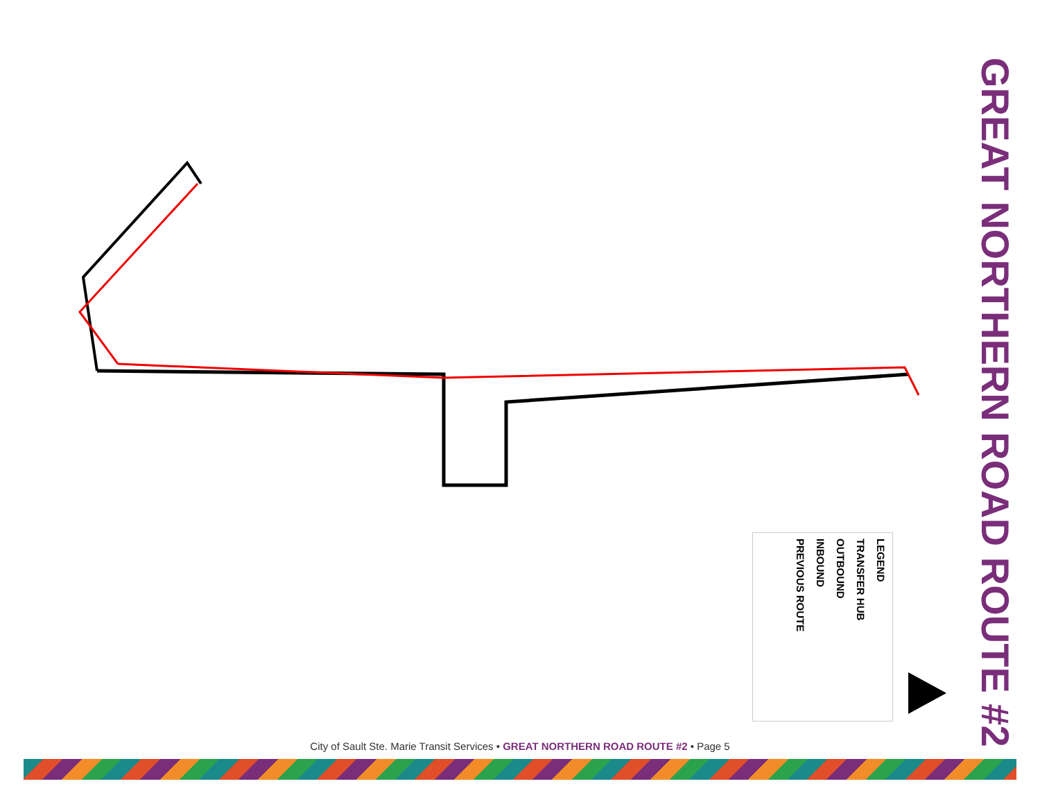GREAT NORTHERN ROAD ROUTE #2
LEGEND
TRANSFER HUB
OUTBOUND
INBOUND
PREVIOUS ROUTE
City of Sault Ste. Marie Transit Services • GREAT NORTHERN ROAD ROUTE #2 • Page 5